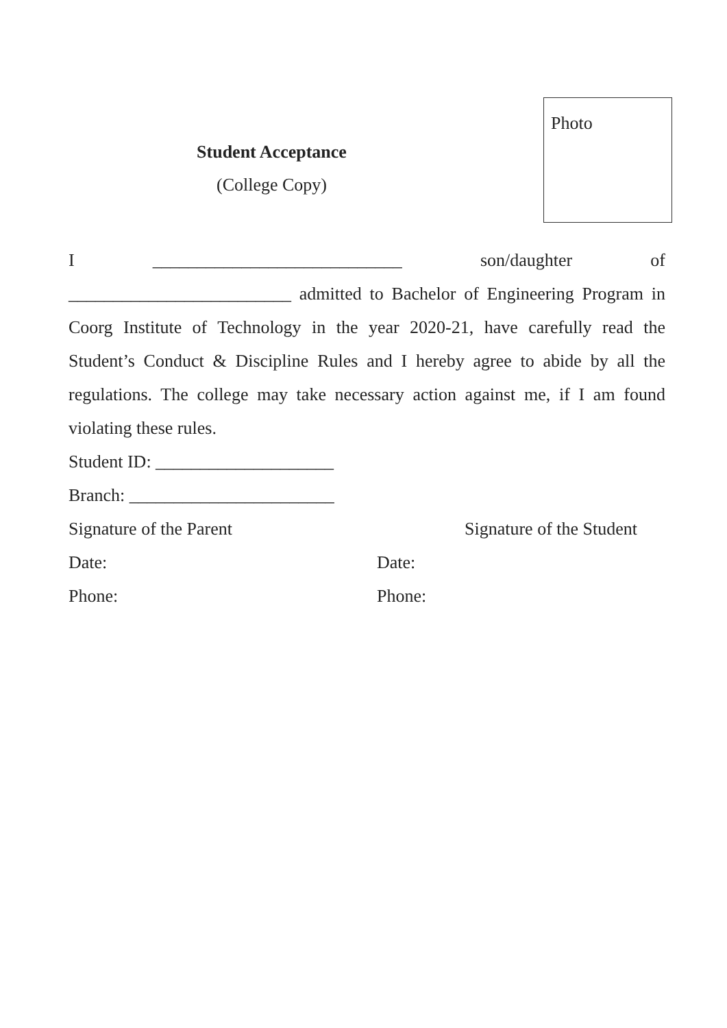Student Acceptance
(College Copy)
Photo
I ____________________________ son/daughter of
_________________________ admitted to Bachelor of Engineering Program in Coorg Institute of Technology in the year 2020-21, have carefully read the Student’s Conduct & Discipline Rules and I hereby agree to abide by all the regulations. The college may take necessary action against me, if I am found violating these rules.
Student ID: ____________________
Branch: _______________________
Signature of the Parent Signature of the Student
Date: Date:
Phone: Phone: